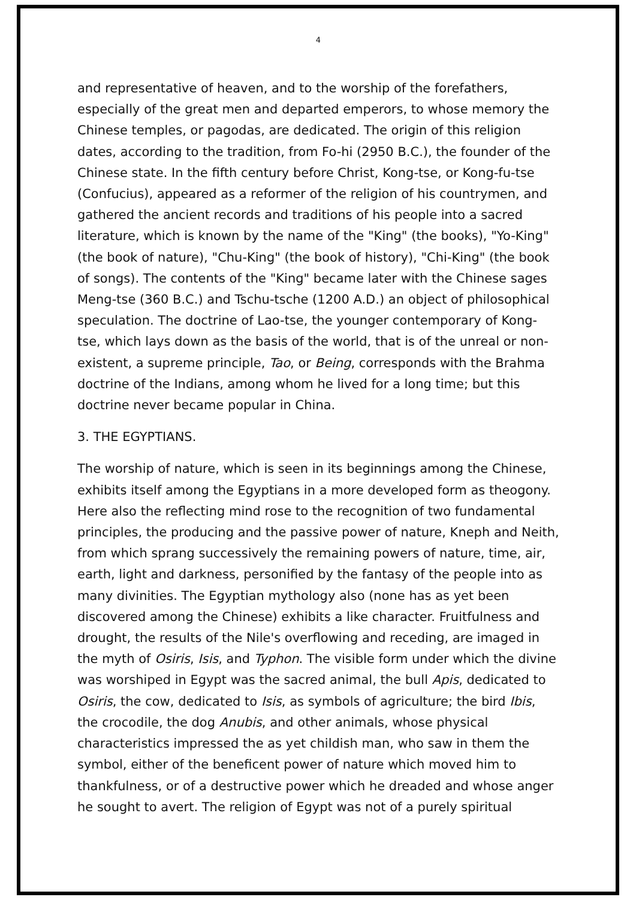4
and representative of heaven, and to the worship of the forefathers, especially of the great men and departed emperors, to whose memory the Chinese temples, or pagodas, are dedicated. The origin of this religion dates, according to the tradition, from Fo-hi (2950 B.C.), the founder of the Chinese state. In the fifth century before Christ, Kong-tse, or Kong-fu-tse (Confucius), appeared as a reformer of the religion of his countrymen, and gathered the ancient records and traditions of his people into a sacred literature, which is known by the name of the "King" (the books), "Yo-King" (the book of nature), "Chu-King" (the book of history), "Chi-King" (the book of songs). The contents of the "King" became later with the Chinese sages Meng-tse (360 B.C.) and Tschu-tsche (1200 A.D.) an object of philosophical speculation. The doctrine of Lao-tse, the younger contemporary of Kong-tse, which lays down as the basis of the world, that is of the unreal or non-existent, a supreme principle, Tao, or Being, corresponds with the Brahma doctrine of the Indians, among whom he lived for a long time; but this doctrine never became popular in China.
3. THE EGYPTIANS.
The worship of nature, which is seen in its beginnings among the Chinese, exhibits itself among the Egyptians in a more developed form as theogony. Here also the reflecting mind rose to the recognition of two fundamental principles, the producing and the passive power of nature, Kneph and Neith, from which sprang successively the remaining powers of nature, time, air, earth, light and darkness, personified by the fantasy of the people into as many divinities. The Egyptian mythology also (none has as yet been discovered among the Chinese) exhibits a like character. Fruitfulness and drought, the results of the Nile's overflowing and receding, are imaged in the myth of Osiris, Isis, and Typhon. The visible form under which the divine was worshiped in Egypt was the sacred animal, the bull Apis, dedicated to Osiris, the cow, dedicated to Isis, as symbols of agriculture; the bird Ibis, the crocodile, the dog Anubis, and other animals, whose physical characteristics impressed the as yet childish man, who saw in them the symbol, either of the beneficent power of nature which moved him to thankfulness, or of a destructive power which he dreaded and whose anger he sought to avert. The religion of Egypt was not of a purely spiritual